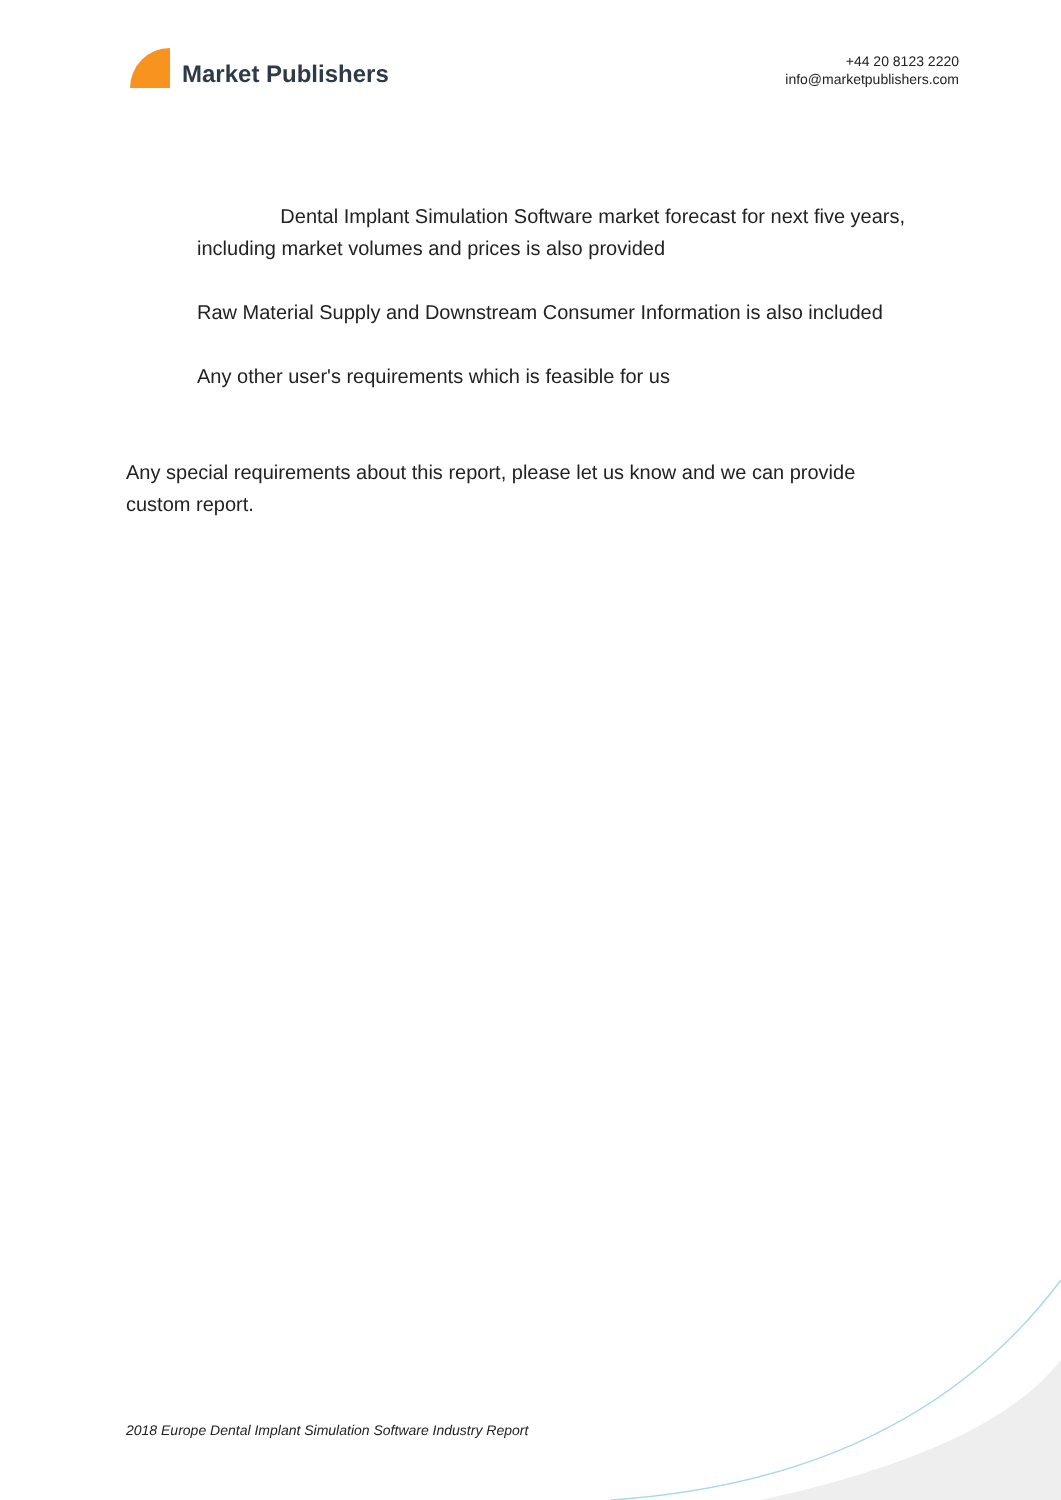Market Publishers
+44 20 8123 2220
info@marketpublishers.com
Dental Implant Simulation Software market forecast for next five years, including market volumes and prices is also provided
Raw Material Supply and Downstream Consumer Information is also included
Any other user's requirements which is feasible for us
Any special requirements about this report, please let us know and we can provide custom report.
2018 Europe Dental Implant Simulation Software Industry Report